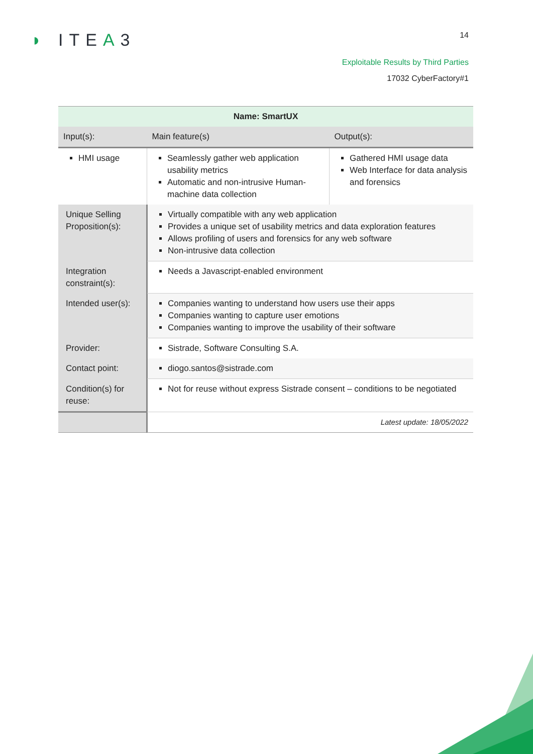◗ ITEA3
14
Exploitable Results by Third Parties
17032 CyberFactory#1
| Name: SmartUX | | | |
| --- | --- | --- | --- |
| Input(s): | | Main feature(s) | Output(s): |
| HMI usage | | Seamlessly gather web application usability metrics Automatic and non-intrusive Human-machine data collection | Gathered HMI usage data Web Interface for data analysis and forensics |
| Unique Selling Proposition(s): | Virtually compatible with any web application Provides a unique set of usability metrics and data exploration features Allows profiling of users and forensics for any web software Non-intrusive data collection | | |
| Integration constraint(s): | Needs a Javascript-enabled environment | | |
| Intended user(s): | Companies wanting to understand how users use their apps Companies wanting to capture user emotions Companies wanting to improve the usability of their software | | |
| Provider: | Sistrade, Software Consulting S.A. | | |
| Contact point: | diogo.santos@sistrade.com | | |
| Condition(s) for reuse: | Not for reuse without express Sistrade consent – conditions to be negotiated | | |
| | Latest update: 18/05/2022 | | |